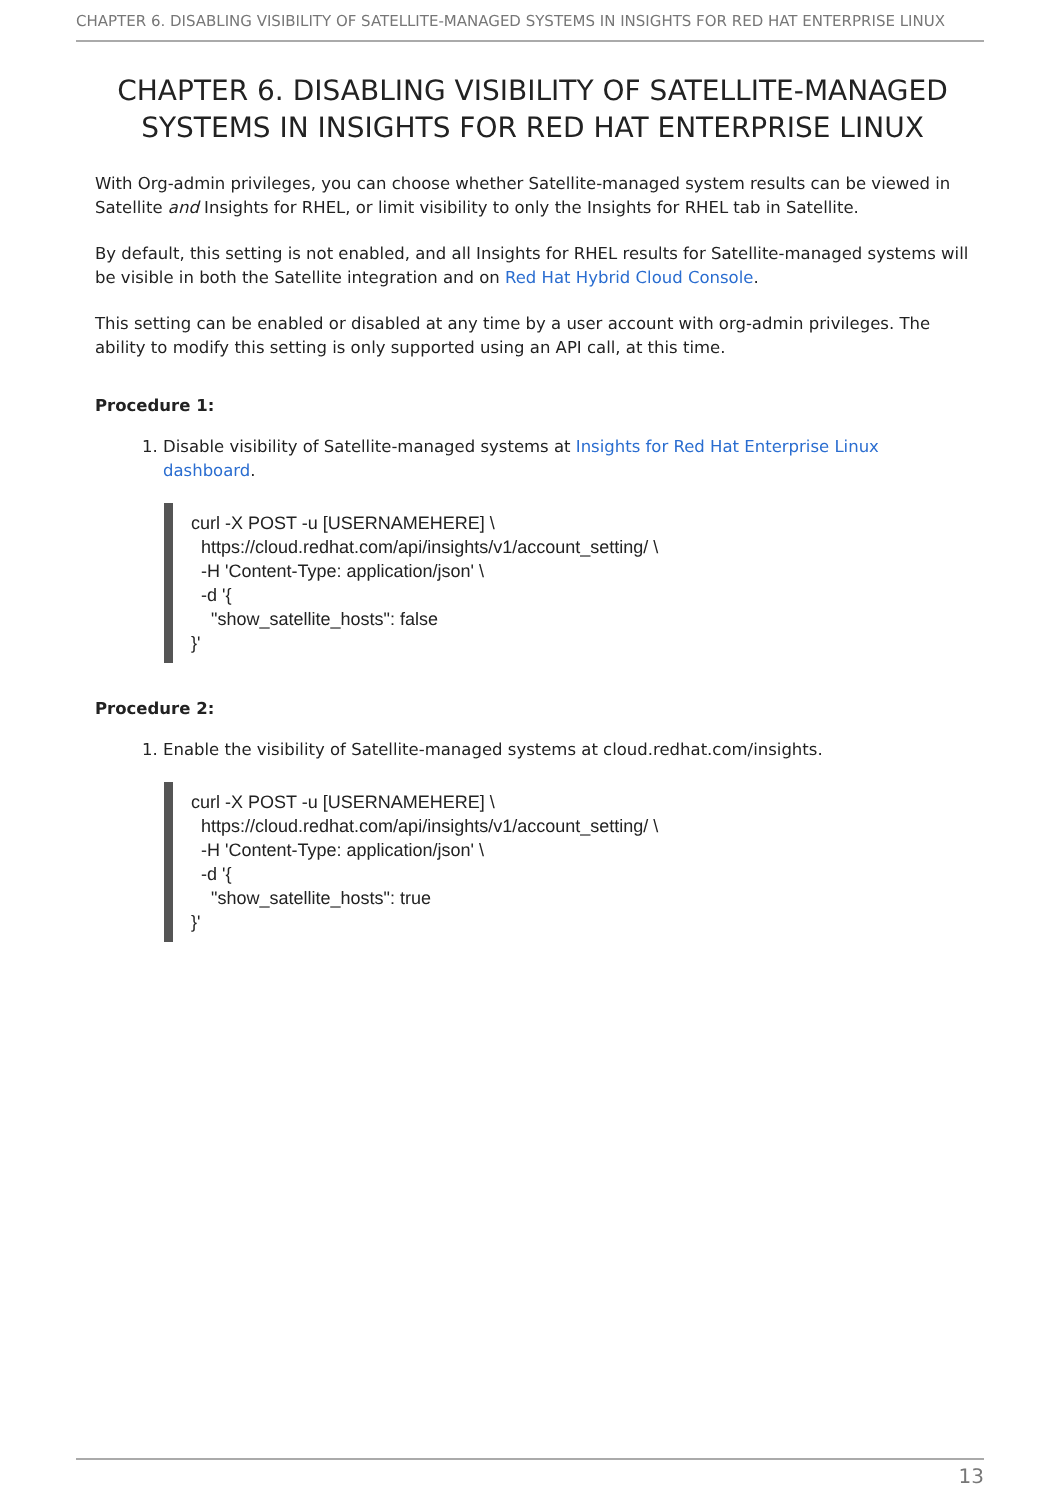CHAPTER 6. DISABLING VISIBILITY OF SATELLITE-MANAGED SYSTEMS IN INSIGHTS FOR RED HAT ENTERPRISE LINUX
CHAPTER 6. DISABLING VISIBILITY OF SATELLITE-MANAGED SYSTEMS IN INSIGHTS FOR RED HAT ENTERPRISE LINUX
With Org-admin privileges, you can choose whether Satellite-managed system results can be viewed in Satellite and Insights for RHEL, or limit visibility to only the Insights for RHEL tab in Satellite.
By default, this setting is not enabled, and all Insights for RHEL results for Satellite-managed systems will be visible in both the Satellite integration and on Red Hat Hybrid Cloud Console.
This setting can be enabled or disabled at any time by a user account with org-admin privileges. The ability to modify this setting is only supported using an API call, at this time.
Procedure 1:
1. Disable visibility of Satellite-managed systems at Insights for Red Hat Enterprise Linux dashboard.
curl -X POST -u [USERNAMEHERE] \
  https://cloud.redhat.com/api/insights/v1/account_setting/ \
  -H 'Content-Type: application/json' \
  -d '{
    "show_satellite_hosts": false
}'
Procedure 2:
1. Enable the visibility of Satellite-managed systems at cloud.redhat.com/insights.
curl -X POST -u [USERNAMEHERE] \
  https://cloud.redhat.com/api/insights/v1/account_setting/ \
  -H 'Content-Type: application/json' \
  -d '{
    "show_satellite_hosts": true
}'
13